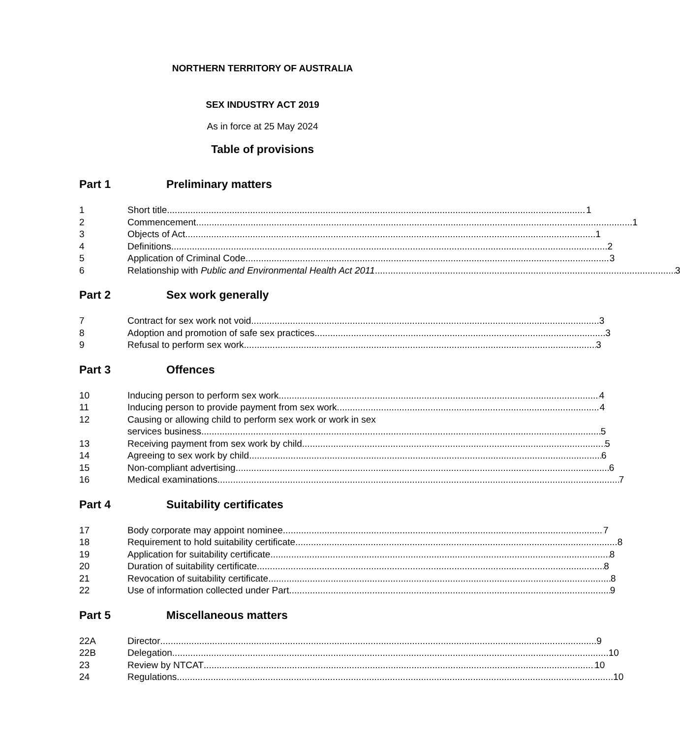NORTHERN TERRITORY OF AUSTRALIA
SEX INDUSTRY ACT 2019
As in force at 25 May 2024
Table of provisions
Part 1 Preliminary matters
1 Short title 1
2 Commencement 1
3 Objects of Act 1
4 Definitions 2
5 Application of Criminal Code 3
6 Relationship with Public and Environmental Health Act 2011 3
Part 2 Sex work generally
7 Contract for sex work not void 3
8 Adoption and promotion of safe sex practices 3
9 Refusal to perform sex work 3
Part 3 Offences
10 Inducing person to perform sex work 4
11 Inducing person to provide payment from sex work 4
12 Causing or allowing child to perform sex work or work in sex
services business 5
13 Receiving payment from sex work by child 5
14 Agreeing to sex work by child 6
15 Non-compliant advertising 6
16 Medical examinations 7
Part 4 Suitability certificates
17 Body corporate may appoint nominee 7
18 Requirement to hold suitability certificate 8
19 Application for suitability certificate 8
20 Duration of suitability certificate 8
21 Revocation of suitability certificate 8
22 Use of information collected under Part 9
Part 5 Miscellaneous matters
22A Director 9
22B Delegation 10
23 Review by NTCAT 10
24 Regulations 10